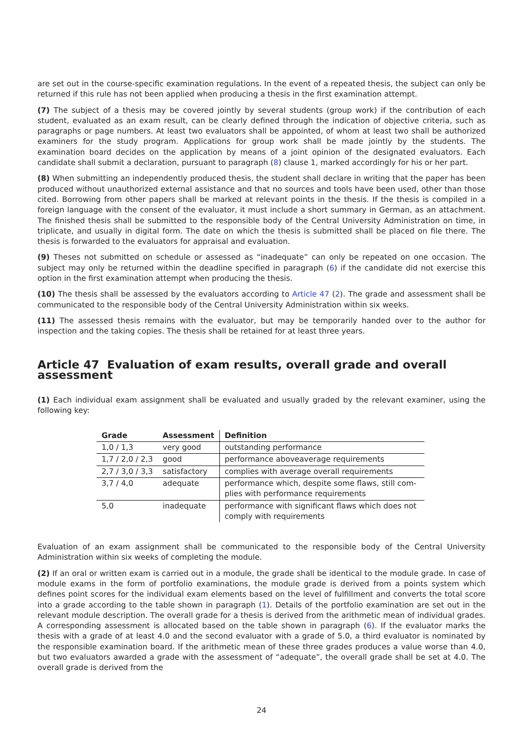are set out in the course-specific examination regulations. In the event of a repeated thesis, the subject can only be returned if this rule has not been applied when producing a thesis in the first examination attempt.
(7) The subject of a thesis may be covered jointly by several students (group work) if the contribution of each student, evaluated as an exam result, can be clearly defined through the indication of objective criteria, such as paragraphs or page numbers. At least two evaluators shall be appointed, of whom at least two shall be authorized examiners for the study program. Applications for group work shall be made jointly by the students. The examination board decides on the application by means of a joint opinion of the designated evaluators. Each candidate shall submit a declaration, pursuant to paragraph (8) clause 1, marked accordingly for his or her part.
(8) When submitting an independently produced thesis, the student shall declare in writing that the paper has been produced without unauthorized external assistance and that no sources and tools have been used, other than those cited. Borrowing from other papers shall be marked at relevant points in the thesis. If the thesis is compiled in a foreign language with the consent of the evaluator, it must include a short summary in German, as an attachment. The finished thesis shall be submitted to the responsible body of the Central University Administration on time, in triplicate, and usually in digital form. The date on which the thesis is submitted shall be placed on file there. The thesis is forwarded to the evaluators for appraisal and evaluation.
(9) Theses not submitted on schedule or assessed as “inadequate” can only be repeated on one occasion. The subject may only be returned within the deadline specified in paragraph (6) if the candidate did not exercise this option in the first examination attempt when producing the thesis.
(10) The thesis shall be assessed by the evaluators according to Article 47 (2). The grade and assessment shall be communicated to the responsible body of the Central University Administration within six weeks.
(11) The assessed thesis remains with the evaluator, but may be temporarily handed over to the author for inspection and the taking copies. The thesis shall be retained for at least three years.
Article 47 Evaluation of exam results, overall grade and overall assessment
(1) Each individual exam assignment shall be evaluated and usually graded by the relevant examiner, using the following key:
| Grade | Assessment | Definition |
| --- | --- | --- |
| 1,0 / 1,3 | very good | outstanding performance |
| 1,7 / 2,0 / 2,3 | good | performance aboveaverage requirements |
| 2,7 / 3,0 / 3,3 | satisfactory | complies with average overall requirements |
| 3,7 / 4,0 | adequate | performance which, despite some flaws, still com-plies with performance requirements |
| 5,0 | inadequate | performance with significant flaws which does not comply with requirements |
Evaluation of an exam assignment shall be communicated to the responsible body of the Central University Administration within six weeks of completing the module.
(2) If an oral or written exam is carried out in a module, the grade shall be identical to the module grade. In case of module exams in the form of portfolio examinations, the module grade is derived from a points system which defines point scores for the individual exam elements based on the level of fulfillment and converts the total score into a grade according to the table shown in paragraph (1). Details of the portfolio examination are set out in the relevant module description. The overall grade for a thesis is derived from the arithmetic mean of individual grades. A corresponding assessment is allocated based on the table shown in paragraph (6). If the evaluator marks the thesis with a grade of at least 4.0 and the second evaluator with a grade of 5.0, a third evaluator is nominated by the responsible examination board. If the arithmetic mean of these three grades produces a value worse than 4.0, but two evaluators awarded a grade with the assessment of “adequate”, the overall grade shall be set at 4.0. The overall grade is derived from the
24